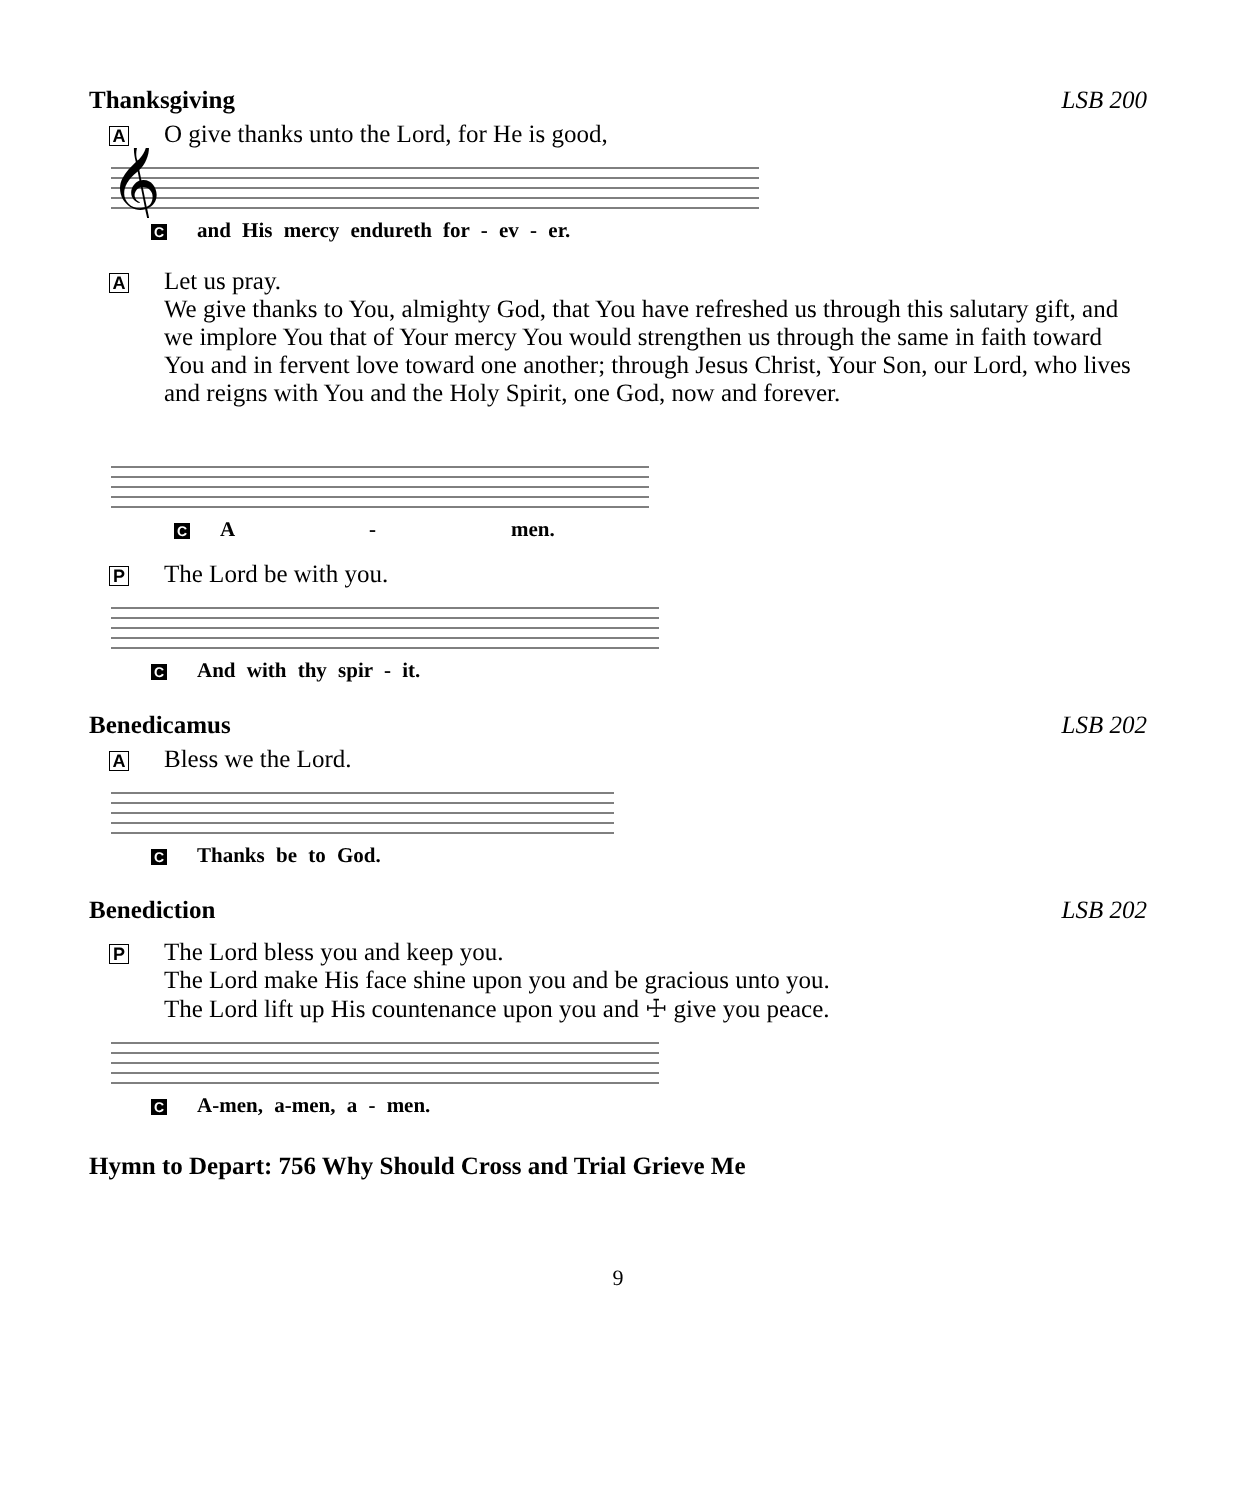Thanksgiving LSB 200
A O give thanks unto the Lord, for He is good,
𝄞
Cand His mercy endureth for - ev - er.
A
Let us pray.
We give thanks to You, almighty God, that You have refreshed us through this salutary gift, and we implore You that of Your mercy You would strengthen us through the same in faith toward You and in fervent love toward one another; through Jesus Christ, Your Son, our Lord, who lives and reigns with You and the Holy Spirit, one God, now and forever.
C A - men.
P The Lord be with you.
C And with thy spir - it.
Benedicamus LSB 202
A Bless we the Lord.
C Thanks be to God.
Benediction LSB 202
P
The Lord bless you and keep you.
The Lord make His face shine upon you and be gracious unto you.
The Lord lift up His countenance upon you and ☩ give you peace.
C A-men, a-men, a - men.
Hymn to Depart: 756 Why Should Cross and Trial Grieve Me
9